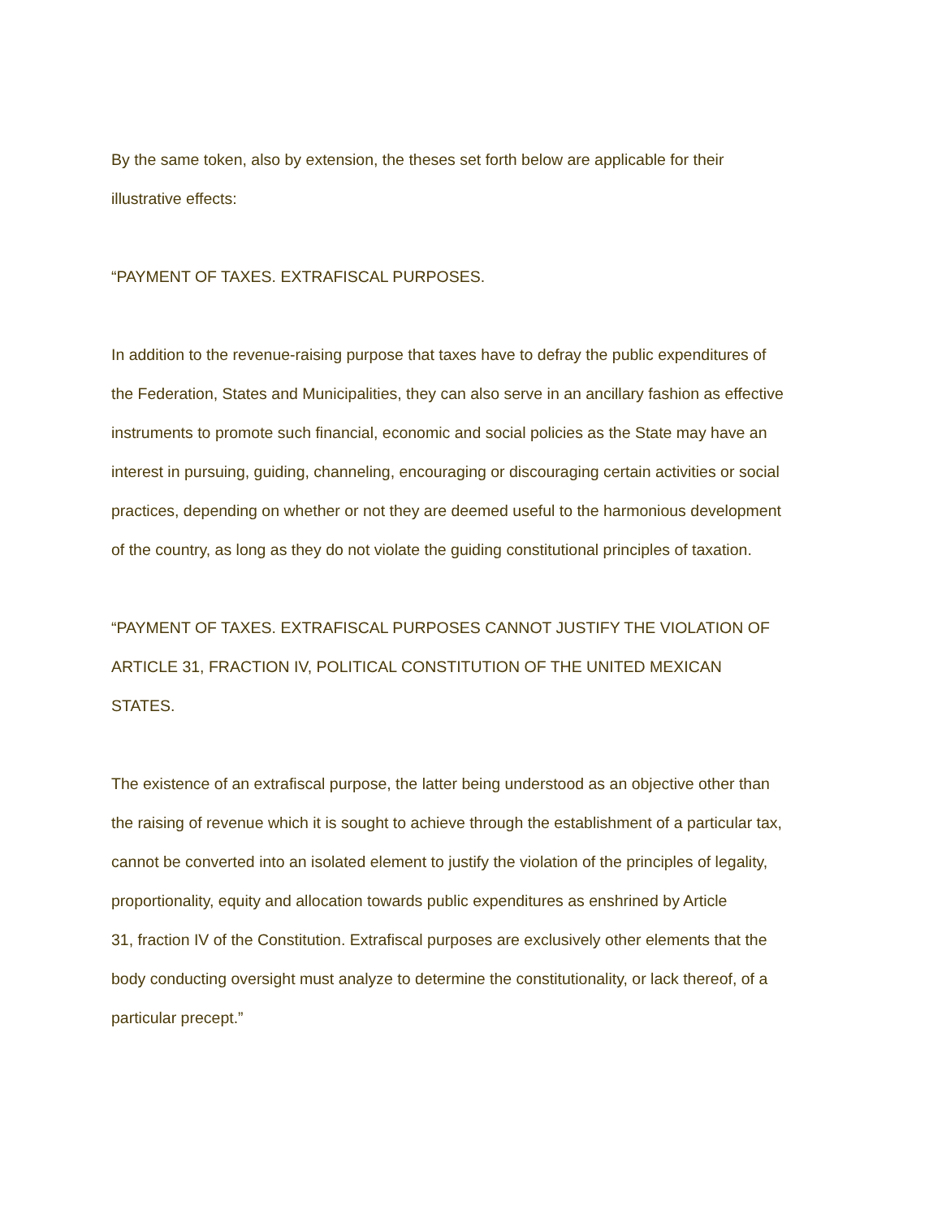By the same token, also by extension, the theses set forth below are applicable for their
illustrative effects:
“PAYMENT OF TAXES. EXTRAFISCAL PURPOSES.
In addition to the revenue-raising purpose that taxes have to defray the public expenditures of
the Federation, States and Municipalities, they can also serve in an ancillary fashion as effective
instruments to promote such financial, economic and social policies as the State may have an
interest in pursuing, guiding, channeling, encouraging or discouraging certain activities or social
practices, depending on whether or not they are deemed useful to the harmonious development
of the country, as long as they do not violate the guiding constitutional principles of taxation.
“PAYMENT OF TAXES. EXTRAFISCAL PURPOSES CANNOT JUSTIFY THE VIOLATION OF
ARTICLE 31, FRACTION IV, POLITICAL CONSTITUTION OF THE UNITED MEXICAN
STATES.
The existence of an extrafiscal purpose, the latter being understood as an objective other than
the raising of revenue which it is sought to achieve through the establishment of a particular tax,
cannot be converted into an isolated element to justify the violation of the principles of legality,
proportionality, equity and allocation towards public expenditures as enshrined by Article
31, fraction IV of the Constitution. Extrafiscal purposes are exclusively other elements that the
body conducting oversight must analyze to determine the constitutionality, or lack thereof, of a
particular precept.”